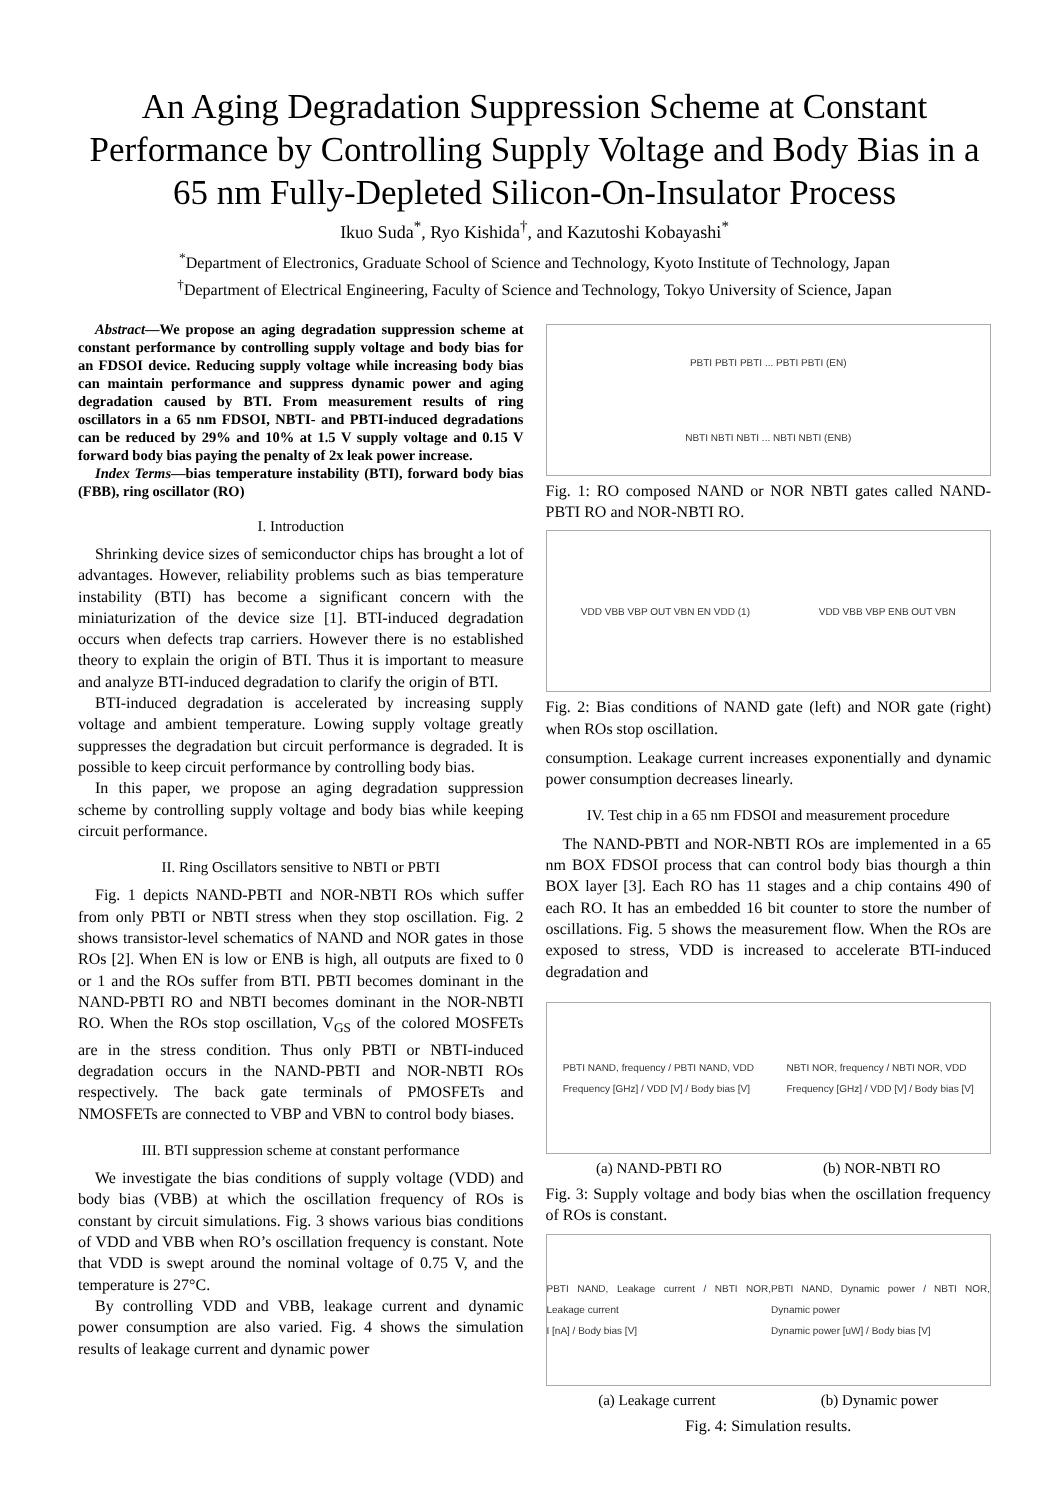An Aging Degradation Suppression Scheme at Constant Performance by Controlling Supply Voltage and Body Bias in a 65 nm Fully-Depleted Silicon-On-Insulator Process
Ikuo Suda<sup>*</sup>, Ryo Kishida<sup>†</sup>, and Kazutoshi Kobayashi<sup>*</sup>
<sup>*</sup> Department of Electronics, Graduate School of Science and Technology, Kyoto Institute of Technology, Japan
<sup>†</sup> Department of Electrical Engineering, Faculty of Science and Technology, Tokyo University of Science, Japan
Abstract—We propose an aging degradation suppression scheme at constant performance by controlling supply voltage and body bias for an FDSOI device. Reducing supply voltage while increasing body bias can maintain performance and suppress dynamic power and aging degradation caused by BTI. From measurement results of ring oscillators in a 65 nm FDSOI, NBTI- and PBTI-induced degradations can be reduced by 29% and 10% at 1.5 V supply voltage and 0.15 V forward body bias paying the penalty of 2x leak power increase.
Index Terms—bias temperature instability (BTI), forward body bias (FBB), ring oscillator (RO)
I. Introduction
Shrinking device sizes of semiconductor chips has brought a lot of advantages. However, reliability problems such as bias temperature instability (BTI) has become a significant concern with the miniaturization of the device size [1]. BTI-induced degradation occurs when defects trap carriers. However there is no established theory to explain the origin of BTI. Thus it is important to measure and analyze BTI-induced degradation to clarify the origin of BTI.
BTI-induced degradation is accelerated by increasing supply voltage and ambient temperature. Lowing supply voltage greatly suppresses the degradation but circuit performance is degraded. It is possible to keep circuit performance by controlling body bias.
In this paper, we propose an aging degradation suppression scheme by controlling supply voltage and body bias while keeping circuit performance.
II. Ring Oscillators sensitive to NBTI or PBTI
Fig. 1 depicts NAND-PBTI and NOR-NBTI ROs which suffer from only PBTI or NBTI stress when they stop oscillation. Fig. 2 shows transistor-level schematics of NAND and NOR gates in those ROs [2]. When EN is low or ENB is high, all outputs are fixed to 0 or 1 and the ROs suffer from BTI. PBTI becomes dominant in the NAND-PBTI RO and NBTI becomes dominant in the NOR-NBTI RO. When the ROs stop oscillation, V<sub>GS</sub> of the colored MOSFETs are in the stress condition. Thus only PBTI or NBTI-induced degradation occurs in the NAND-PBTI and NOR-NBTI ROs respectively. The back gate terminals of PMOSFETs and NMOSFETs are connected to VBP and VBN to control body biases.
III. BTI suppression scheme at constant performance
We investigate the bias conditions of supply voltage (VDD) and body bias (VBB) at which the oscillation frequency of ROs is constant by circuit simulations. Fig. 3 shows various bias conditions of VDD and VBB when RO’s oscillation frequency is constant. Note that VDD is swept around the nominal voltage of 0.75 V, and the temperature is 27°C.
By controlling VDD and VBB, leakage current and dynamic power consumption are also varied. Fig. 4 shows the simulation results of leakage current and dynamic power
PBTI PBTI PBTI ... PBTI PBTI (EN)
NBTI NBTI NBTI ... NBTI NBTI (ENB)
Fig. 1: RO composed NAND or NOR NBTI gates called NAND-PBTI RO and NOR-NBTI RO.
VDD VBB VBP OUT VBN EN VDD (1) VDD VBB VBP ENB OUT VBN
Fig. 2: Bias conditions of NAND gate (left) and NOR gate (right) when ROs stop oscillation.
consumption. Leakage current increases exponentially and dynamic power consumption decreases linearly.
IV. Test chip in a 65 nm FDSOI and measurement procedure
The NAND-PBTI and NOR-NBTI ROs are implemented in a 65 nm BOX FDSOI process that can control body bias thourgh a thin BOX layer [3]. Each RO has 11 stages and a chip contains 490 of each RO. It has an embedded 16 bit counter to store the number of oscillations. Fig. 5 shows the measurement flow. When the ROs are exposed to stress, VDD is increased to accelerate BTI-induced degradation and
PBTI NAND, frequency / PBTI NAND, VDD
Frequency [GHz] / VDD [V] / Body bias [V]
NBTI NOR, frequency / NBTI NOR, VDD
Frequency [GHz] / VDD [V] / Body bias [V]
(a) NAND-PBTI RO (b) NOR-NBTI RO
Fig. 3: Supply voltage and body bias when the oscillation frequency of ROs is constant.
PBTI NAND, Leakage current / NBTI NOR, Leakage current
I [nA] / Body bias [V]
PBTI NAND, Dynamic power / NBTI NOR, Dynamic power
Dynamic power [uW] / Body bias [V]
(a) Leakage current (b) Dynamic power
Fig. 4: Simulation results.